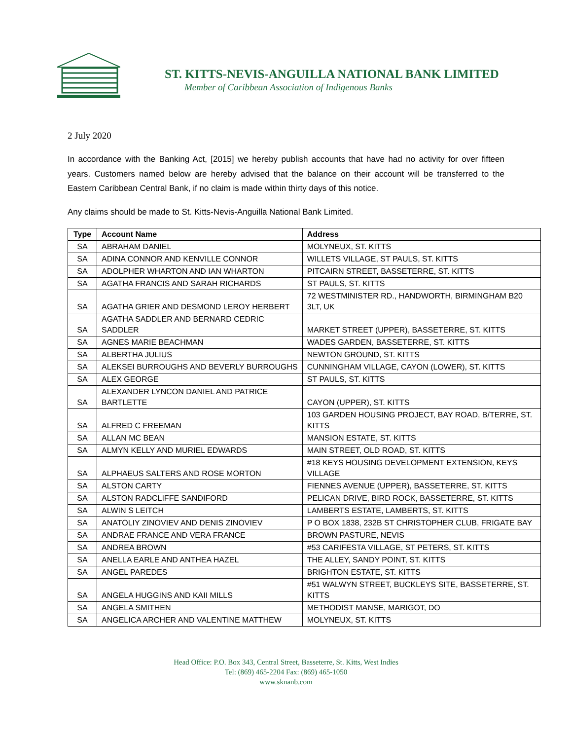ST. KITTS-NEVIS-ANGUILLA NATIONAL BANK LIMITED
Member of Caribbean Association of Indigenous Banks
2 July 2020
In accordance with the Banking Act, [2015] we hereby publish accounts that have had no activity for over fifteen years. Customers named below are hereby advised that the balance on their account will be transferred to the Eastern Caribbean Central Bank, if no claim is made within thirty days of this notice.
Any claims should be made to St. Kitts-Nevis-Anguilla National Bank Limited.
| Type | Account Name | Address |
| --- | --- | --- |
| SA | ABRAHAM DANIEL | MOLYNEUX, ST. KITTS |
| SA | ADINA CONNOR AND KENVILLE CONNOR | WILLETS VILLAGE, ST PAULS, ST. KITTS |
| SA | ADOLPHER WHARTON AND IAN WHARTON | PITCAIRN STREET, BASSETERRE, ST. KITTS |
| SA | AGATHA FRANCIS AND SARAH RICHARDS | ST PAULS, ST. KITTS |
| SA | AGATHA GRIER AND DESMOND LEROY HERBERT | 72 WESTMINISTER RD., HANDWORTH, BIRMINGHAM B20 3LT, UK |
| SA | AGATHA SADDLER AND BERNARD CEDRIC SADDLER | MARKET STREET (UPPER), BASSETERRE, ST. KITTS |
| SA | AGNES MARIE BEACHMAN | WADES GARDEN, BASSETERRE, ST. KITTS |
| SA | ALBERTHA JULIUS | NEWTON GROUND, ST. KITTS |
| SA | ALEKSEI BURROUGHS AND BEVERLY BURROUGHS | CUNNINGHAM VILLAGE, CAYON (LOWER), ST. KITTS |
| SA | ALEX GEORGE | ST PAULS, ST. KITTS |
| SA | ALEXANDER LYNCON DANIEL AND PATRICE BARTLETTE | CAYON (UPPER), ST. KITTS |
| SA | ALFRED C FREEMAN | 103 GARDEN HOUSING PROJECT, BAY ROAD, B/TERRE, ST. KITTS |
| SA | ALLAN MC BEAN | MANSION ESTATE, ST. KITTS |
| SA | ALMYN KELLY AND MURIEL EDWARDS | MAIN STREET, OLD ROAD, ST. KITTS |
| SA | ALPHAEUS SALTERS AND ROSE MORTON | #18 KEYS HOUSING DEVELOPMENT EXTENSION, KEYS VILLAGE |
| SA | ALSTON CARTY | FIENNES AVENUE (UPPER), BASSETERRE, ST. KITTS |
| SA | ALSTON RADCLIFFE SANDIFORD | PELICAN DRIVE, BIRD ROCK, BASSETERRE, ST. KITTS |
| SA | ALWIN S LEITCH | LAMBERTS ESTATE, LAMBERTS, ST. KITTS |
| SA | ANATOLIY ZINOVIEV AND DENIS ZINOVIEV | P O BOX 1838, 232B ST CHRISTOPHER CLUB, FRIGATE BAY |
| SA | ANDRAE FRANCE AND VERA FRANCE | BROWN PASTURE, NEVIS |
| SA | ANDREA BROWN | #53 CARIFESTA VILLAGE, ST PETERS, ST. KITTS |
| SA | ANELLA EARLE AND ANTHEA HAZEL | THE ALLEY, SANDY POINT, ST. KITTS |
| SA | ANGEL PAREDES | BRIGHTON ESTATE, ST. KITTS |
| SA | ANGELA HUGGINS AND KAII MILLS | #51 WALWYN STREET, BUCKLEYS SITE, BASSETERRE, ST. KITTS |
| SA | ANGELA SMITHEN | METHODIST MANSE, MARIGOT, DO |
| SA | ANGELICA ARCHER AND VALENTINE MATTHEW | MOLYNEUX, ST. KITTS |
Head Office: P.O. Box 343, Central Street, Basseterre, St. Kitts, West Indies
Tel: (869) 465-2204 Fax: (869) 465-1050
www.sknanb.com